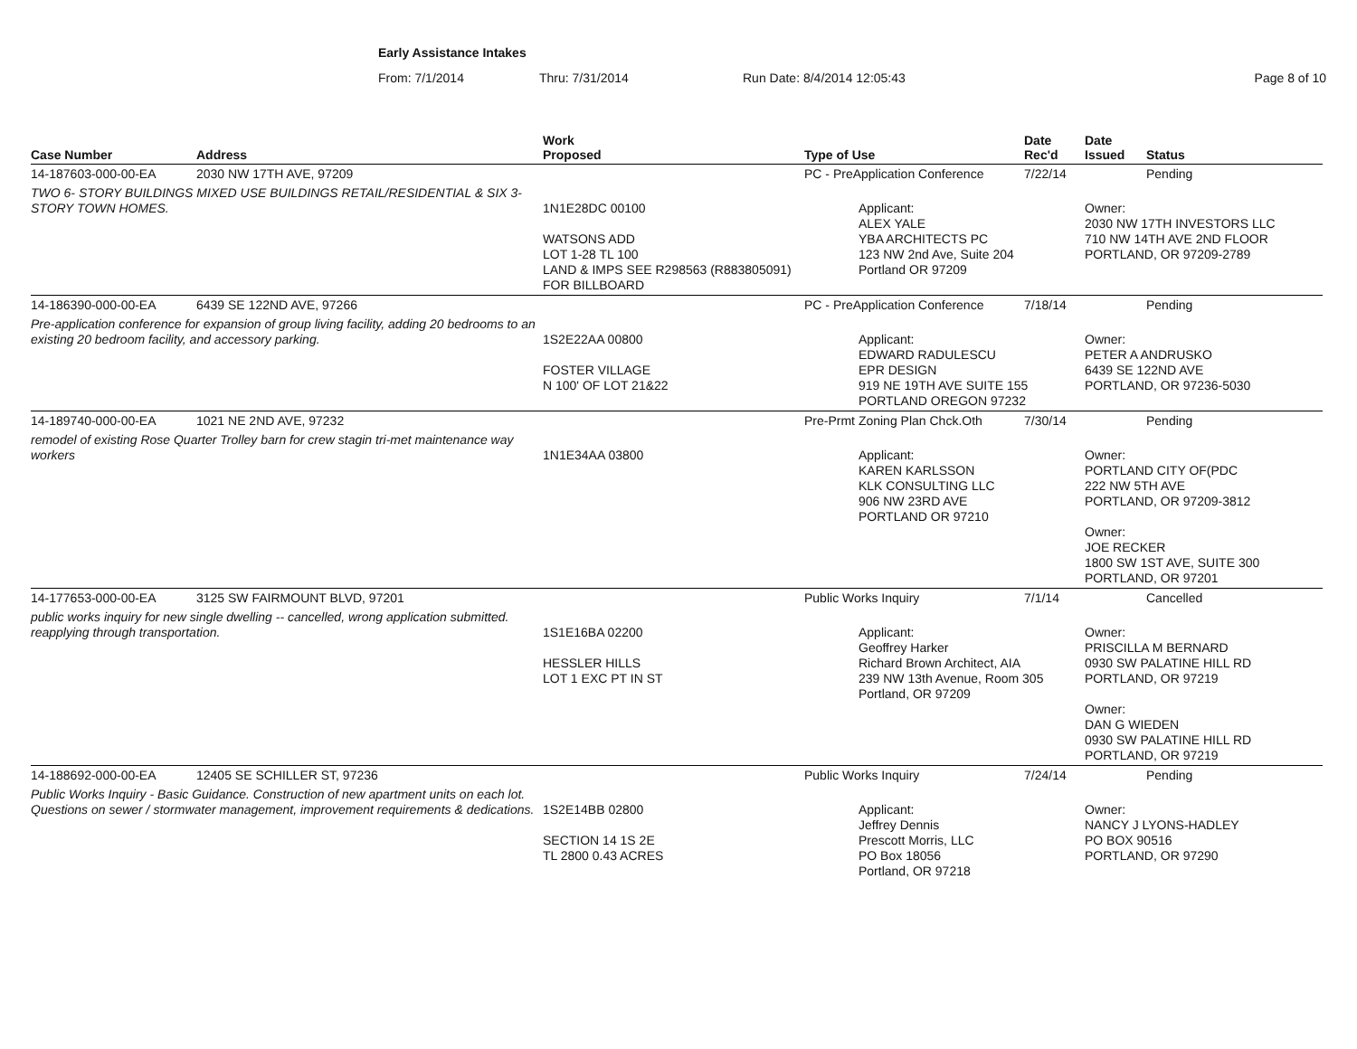Early Assistance Intakes
From: 7/1/2014 Thru: 7/31/2014 Run Date: 8/4/2014 12:05:43 Page 8 of 10
| Case Number | Address | Work Proposed | Type of Use | Date Rec'd | Date Issued | Status |
| --- | --- | --- | --- | --- | --- | --- |
| 14-187603-000-00-EA | 2030 NW 17TH AVE, 97209 | | PC - PreApplication Conference | 7/22/14 | | Pending |
| TWO 6- STORY BUILDINGS MIXED USE BUILDINGS RETAIL/RESIDENTIAL & SIX 3-STORY TOWN HOMES. | | 1N1E28DC 00100 WATSONS ADD LOT 1-28 TL 100 LAND & IMPS SEE R298563 (R883805091) FOR BILLBOARD | Applicant: ALEX YALE YBA ARCHITECTS PC 123 NW 2nd Ave, Suite 204 Portland OR 97209 | | Owner: 2030 NW 17TH INVESTORS LLC 710 NW 14TH AVE 2ND FLOOR PORTLAND, OR 97209-2789 | |
| 14-186390-000-00-EA | 6439 SE 122ND AVE, 97266 | | PC - PreApplication Conference | 7/18/14 | | Pending |
| Pre-application conference for expansion of group living facility, adding 20 bedrooms to an existing 20 bedroom facility, and accessory parking. | | 1S2E22AA 00800 FOSTER VILLAGE N 100' OF LOT 21&22 | Applicant: EDWARD RADULESCU EPR DESIGN 919 NE 19TH AVE SUITE 155 PORTLAND OREGON 97232 | | Owner: PETER A ANDRUSKO 6439 SE 122ND AVE PORTLAND, OR 97236-5030 | |
| 14-189740-000-00-EA | 1021 NE 2ND AVE, 97232 | | Pre-Prmt Zoning Plan Chck.Oth | 7/30/14 | | Pending |
| remodel of existing Rose Quarter Trolley barn for crew stagin tri-met maintenance way workers | | 1N1E34AA 03800 | Applicant: KAREN KARLSSON KLK CONSULTING LLC 906 NW 23RD AVE PORTLAND OR 97210 | | Owner: PORTLAND CITY OF(PDC 222 NW 5TH AVE PORTLAND, OR 97209-3812 Owner: JOE RECKER 1800 SW 1ST AVE, SUITE 300 PORTLAND, OR 97201 | |
| 14-177653-000-00-EA | 3125 SW FAIRMOUNT BLVD, 97201 | | Public Works Inquiry | 7/1/14 | | Cancelled |
| public works inquiry for new single dwelling -- cancelled, wrong application submitted. reapplying through transportation. | | 1S1E16BA 02200 HESSLER HILLS LOT 1 EXC PT IN ST | Applicant: Geoffrey Harker Richard Brown Architect, AIA 239 NW 13th Avenue, Room 305 Portland, OR 97209 | | Owner: PRISCILLA M BERNARD 0930 SW PALATINE HILL RD PORTLAND, OR 97219 Owner: DAN G WIEDEN 0930 SW PALATINE HILL RD PORTLAND, OR 97219 | |
| 14-188692-000-00-EA | 12405 SE SCHILLER ST, 97236 | | Public Works Inquiry | 7/24/14 | | Pending |
| Public Works Inquiry - Basic Guidance. Construction of new apartment units on each lot. Questions on sewer / stormwater management, improvement requirements & dedications. | | 1S2E14BB 02800 SECTION 14 1S 2E TL 2800 0.43 ACRES | Applicant: Jeffrey Dennis Prescott Morris, LLC PO Box 18056 Portland, OR 97218 | | Owner: NANCY J LYONS-HADLEY PO BOX 90516 PORTLAND, OR 97290 | |